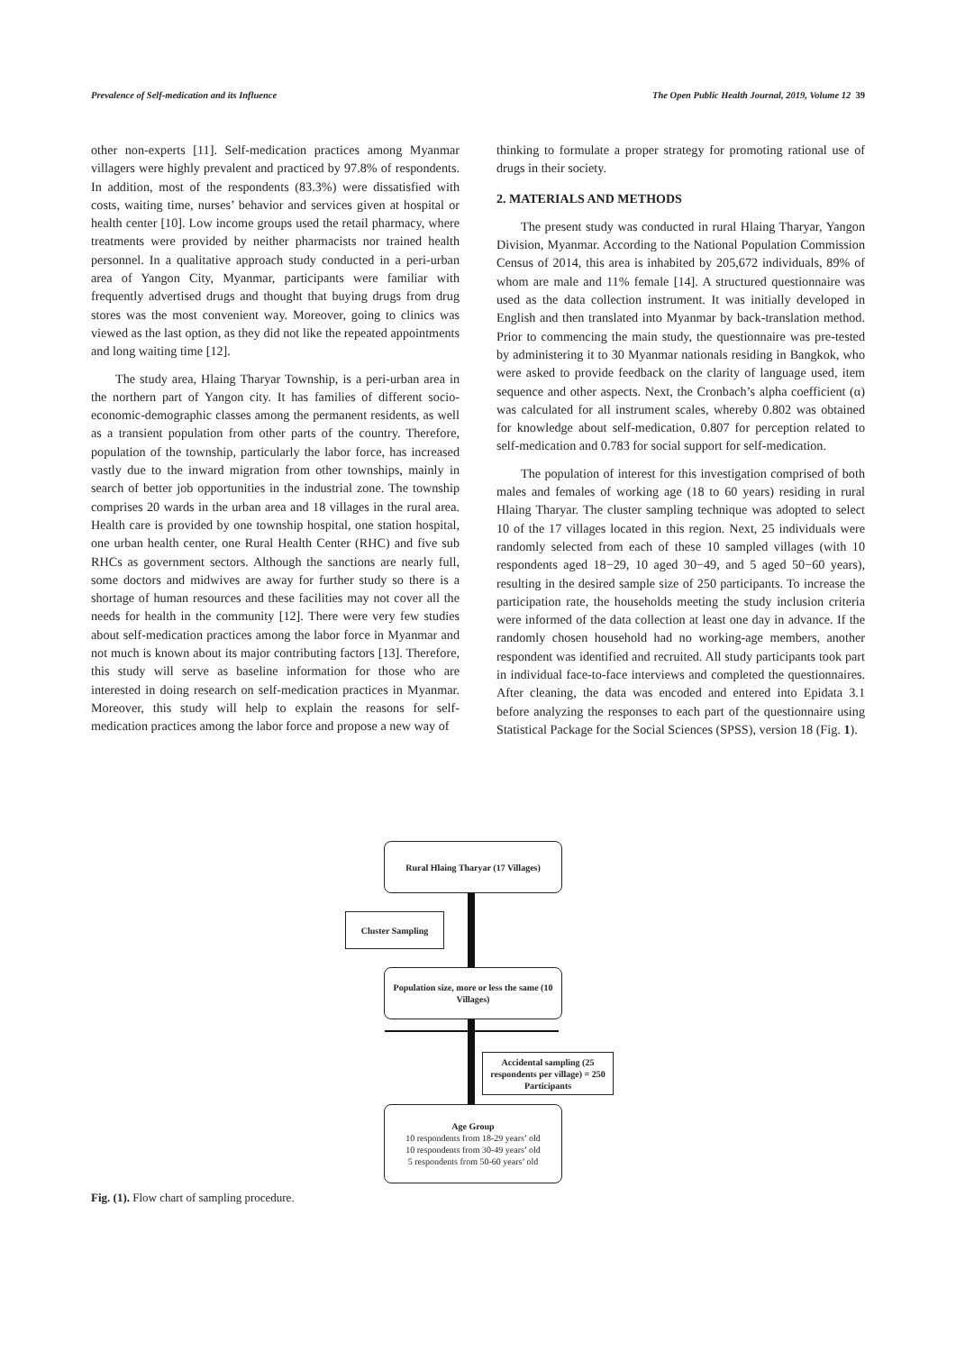Prevalence of Self-medication and its Influence The Open Public Health Journal, 2019, Volume 12 39
other non-experts [11]. Self-medication practices among Myanmar villagers were highly prevalent and practiced by 97.8% of respondents. In addition, most of the respondents (83.3%) were dissatisfied with costs, waiting time, nurses’ behavior and services given at hospital or health center [10]. Low income groups used the retail pharmacy, where treatments were provided by neither pharmacists nor trained health personnel. In a qualitative approach study conducted in a peri-urban area of Yangon City, Myanmar, participants were familiar with frequently advertised drugs and thought that buying drugs from drug stores was the most convenient way. Moreover, going to clinics was viewed as the last option, as they did not like the repeated appointments and long waiting time [12].
The study area, Hlaing Tharyar Township, is a peri-urban area in the northern part of Yangon city. It has families of different socio-economic-demographic classes among the permanent residents, as well as a transient population from other parts of the country. Therefore, population of the township, particularly the labor force, has increased vastly due to the inward migration from other townships, mainly in search of better job opportunities in the industrial zone. The township comprises 20 wards in the urban area and 18 villages in the rural area. Health care is provided by one township hospital, one station hospital, one urban health center, one Rural Health Center (RHC) and five sub RHCs as government sectors. Although the sanctions are nearly full, some doctors and midwives are away for further study so there is a shortage of human resources and these facilities may not cover all the needs for health in the community [12]. There were very few studies about self-medication practices among the labor force in Myanmar and not much is known about its major contributing factors [13]. Therefore, this study will serve as baseline information for those who are interested in doing research on self-medication practices in Myanmar. Moreover, this study will help to explain the reasons for self-medication practices among the labor force and propose a new way of
thinking to formulate a proper strategy for promoting rational use of drugs in their society.
2. MATERIALS AND METHODS
The present study was conducted in rural Hlaing Tharyar, Yangon Division, Myanmar. According to the National Population Commission Census of 2014, this area is inhabited by 205,672 individuals, 89% of whom are male and 11% female [14]. A structured questionnaire was used as the data collection instrument. It was initially developed in English and then translated into Myanmar by back-translation method. Prior to commencing the main study, the questionnaire was pre-tested by administering it to 30 Myanmar nationals residing in Bangkok, who were asked to provide feedback on the clarity of language used, item sequence and other aspects. Next, the Cronbach’s alpha coefficient (α) was calculated for all instrument scales, whereby 0.802 was obtained for knowledge about self-medication, 0.807 for perception related to self-medication and 0.783 for social support for self-medication.
The population of interest for this investigation comprised of both males and females of working age (18 to 60 years) residing in rural Hlaing Tharyar. The cluster sampling technique was adopted to select 10 of the 17 villages located in this region. Next, 25 individuals were randomly selected from each of these 10 sampled villages (with 10 respondents aged 18−29, 10 aged 30−49, and 5 aged 50−60 years), resulting in the desired sample size of 250 participants. To increase the participation rate, the households meeting the study inclusion criteria were informed of the data collection at least one day in advance. If the randomly chosen household had no working-age members, another respondent was identified and recruited. All study participants took part in individual face-to-face interviews and completed the questionnaires. After cleaning, the data was encoded and entered into Epidata 3.1 before analyzing the responses to each part of the questionnaire using Statistical Package for the Social Sciences (SPSS), version 18 (Fig. 1).
Rural Hlaing Tharyar (17 Villages)
Cluster Sampling
Population size, more or less the same (10 Villages)
Accidental sampling (25 respondents per village) = 250 Participants
Age Group
10 respondents from 18-29 years’ old
10 respondents from 30-49 years’ old
5 respondents from 50-60 years’ old
Fig. (1). Flow chart of sampling procedure.